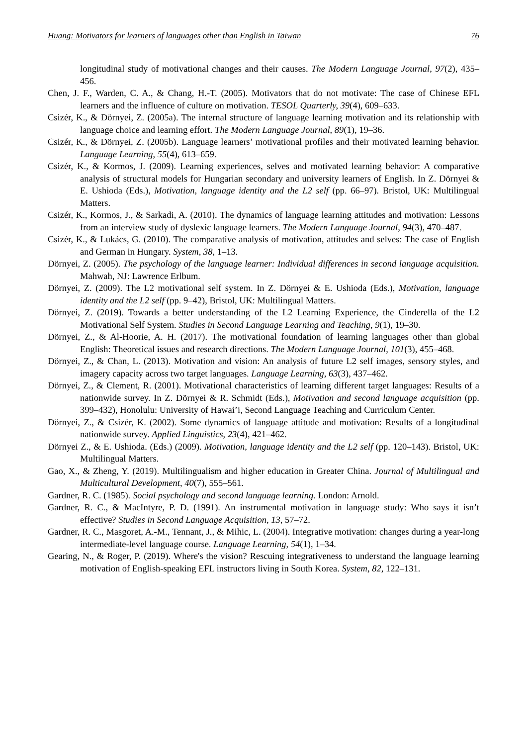Huang: Motivators for learners of languages other than English in Taiwan 76
longitudinal study of motivational changes and their causes. The Modern Language Journal, 97(2), 435–456.
Chen, J. F., Warden, C. A., & Chang, H.-T. (2005). Motivators that do not motivate: The case of Chinese EFL learners and the influence of culture on motivation. TESOL Quarterly, 39(4), 609–633.
Csizér, K., & Dörnyei, Z. (2005a). The internal structure of language learning motivation and its relationship with language choice and learning effort. The Modern Language Journal, 89(1), 19–36.
Csizér, K., & Dörnyei, Z. (2005b). Language learners’ motivational profiles and their motivated learning behavior. Language Learning, 55(4), 613–659.
Csizér, K., & Kormos, J. (2009). Learning experiences, selves and motivated learning behavior: A comparative analysis of structural models for Hungarian secondary and university learners of English. In Z. Dörnyei & E. Ushioda (Eds.), Motivation, language identity and the L2 self (pp. 66–97). Bristol, UK: Multilingual Matters.
Csizér, K., Kormos, J., & Sarkadi, A. (2010). The dynamics of language learning attitudes and motivation: Lessons from an interview study of dyslexic language learners. The Modern Language Journal, 94(3), 470–487.
Csizér, K., & Lukács, G. (2010). The comparative analysis of motivation, attitudes and selves: The case of English and German in Hungary. System, 38, 1–13.
Dörnyei, Z. (2005). The psychology of the language learner: Individual differences in second language acquisition. Mahwah, NJ: Lawrence Erlbum.
Dörnyei, Z. (2009). The L2 motivational self system. In Z. Dörnyei & E. Ushioda (Eds.), Motivation, language identity and the L2 self (pp. 9–42), Bristol, UK: Multilingual Matters.
Dörnyei, Z. (2019). Towards a better understanding of the L2 Learning Experience, the Cinderella of the L2 Motivational Self System. Studies in Second Language Learning and Teaching, 9(1), 19–30.
Dörnyei, Z., & Al-Hoorie, A. H. (2017). The motivational foundation of learning languages other than global English: Theoretical issues and research directions. The Modern Language Journal, 101(3), 455–468.
Dörnyei, Z., & Chan, L. (2013). Motivation and vision: An analysis of future L2 self images, sensory styles, and imagery capacity across two target languages. Language Learning, 63(3), 437–462.
Dörnyei, Z., & Clement, R. (2001). Motivational characteristics of learning different target languages: Results of a nationwide survey. In Z. Dörnyei & R. Schmidt (Eds.), Motivation and second language acquisition (pp. 399–432), Honolulu: University of Hawai’i, Second Language Teaching and Curriculum Center.
Dörnyei, Z., & Csizér, K. (2002). Some dynamics of language attitude and motivation: Results of a longitudinal nationwide survey. Applied Linguistics, 23(4), 421–462.
Dörnyei Z., & E. Ushioda. (Eds.) (2009). Motivation, language identity and the L2 self (pp. 120–143). Bristol, UK: Multilingual Matters.
Gao, X., & Zheng, Y. (2019). Multilingualism and higher education in Greater China. Journal of Multilingual and Multicultural Development, 40(7), 555–561.
Gardner, R. C. (1985). Social psychology and second language learning. London: Arnold.
Gardner, R. C., & MacIntyre, P. D. (1991). An instrumental motivation in language study: Who says it isn’t effective? Studies in Second Language Acquisition, 13, 57–72.
Gardner, R. C., Masgoret, A.-M., Tennant, J., & Mihic, L. (2004). Integrative motivation: changes during a year-long intermediate-level language course. Language Learning, 54(1), 1–34.
Gearing, N., & Roger, P. (2019). Where's the vision? Rescuing integrativeness to understand the language learning motivation of English-speaking EFL instructors living in South Korea. System, 82, 122–131.